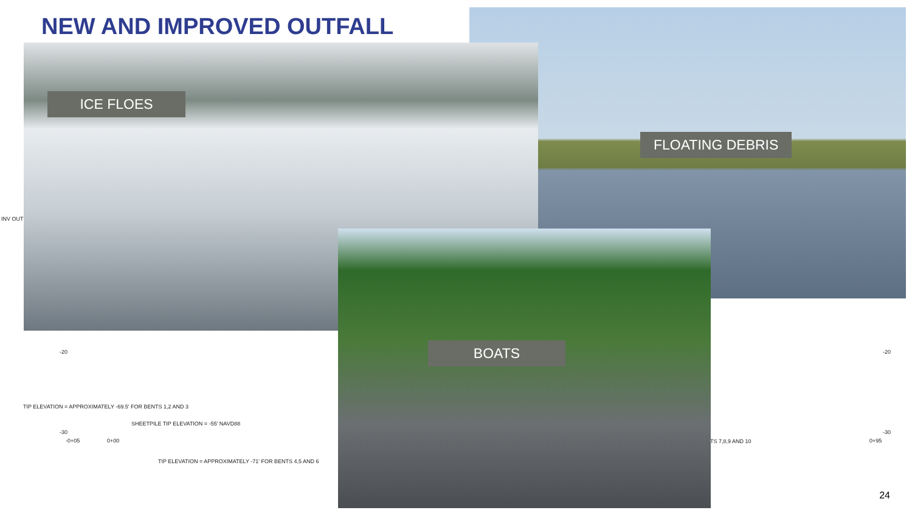NEW AND IMPROVED OUTFALL
INV OUT
-20
TIP ELEVATION = APPROXIMATELY -69.5' FOR BENTS 1,2 AND 3
SHEETPILE TIP ELEVATION = -55' NAVD88
-30
-0+05 0+00
TIP ELEVATION = APPROXIMATELY -71' FOR BENTS 4,5 AND 6
TS 7,8,9 AND 10
-20
-30
0+95
ICE FLOES
FLOATING DEBRIS
BOATS
24